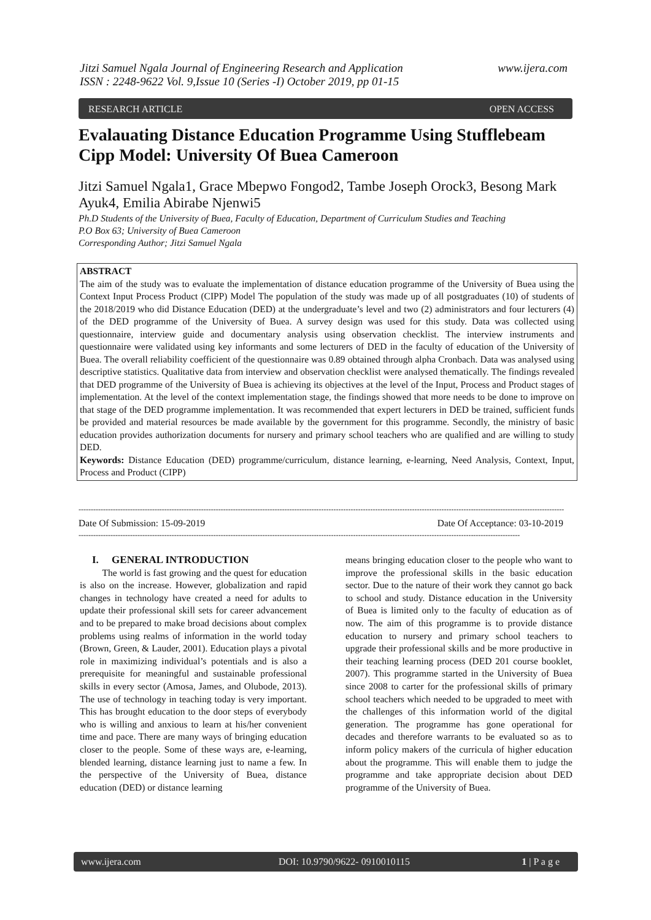www.ijera.com Jitzi Samuel Ngala Journal of Engineering Research and Application
ISSN : 2248-9622 Vol. 9,Issue 10 (Series -I) October 2019, pp 01-15
RESEARCH ARTICLE OPEN ACCESS
Evalauating Distance Education Programme Using Stufflebeam Cipp Model: University Of Buea Cameroon
Jitzi Samuel Ngala1, Grace Mbepwo Fongod2, Tambe Joseph Orock3, Besong Mark Ayuk4, Emilia Abirabe Njenwi5
Ph.D Students of the University of Buea, Faculty of Education, Department of Curriculum Studies and Teaching
P.O Box 63; University of Buea Cameroon
Corresponding Author; Jitzi Samuel Ngala
ABSTRACT
The aim of the study was to evaluate the implementation of distance education programme of the University of Buea using the Context Input Process Product (CIPP) Model The population of the study was made up of all postgraduates (10) of students of the 2018/2019 who did Distance Education (DED) at the undergraduate’s level and two (2) administrators and four lecturers (4) of the DED programme of the University of Buea. A survey design was used for this study. Data was collected using questionnaire, interview guide and documentary analysis using observation checklist. The interview instruments and questionnaire were validated using key informants and some lecturers of DED in the faculty of education of the University of Buea. The overall reliability coefficient of the questionnaire was 0.89 obtained through alpha Cronbach. Data was analysed using descriptive statistics. Qualitative data from interview and observation checklist were analysed thematically. The findings revealed that DED programme of the University of Buea is achieving its objectives at the level of the Input, Process and Product stages of implementation. At the level of the context implementation stage, the findings showed that more needs to be done to improve on that stage of the DED programme implementation. It was recommended that expert lecturers in DED be trained, sufficient funds be provided and material resources be made available by the government for this programme. Secondly, the ministry of basic education provides authorization documents for nursery and primary school teachers who are qualified and are willing to study DED.
Keywords: Distance Education (DED) programme/curriculum, distance learning, e-learning, Need Analysis, Context, Input, Process and Product (CIPP)
------------------------------------------------------------------------------------------------------------------------------------------------------------------------------------------------------
Date Of Submission: 15-09-2019 Date Of Acceptance: 03-10-2019
------------------------------------------------------------------------------------------------------------------------------------------------------------------------------------
I. GENERAL INTRODUCTION
The world is fast growing and the quest for education is also on the increase. However, globalization and rapid changes in technology have created a need for adults to update their professional skill sets for career advancement and to be prepared to make broad decisions about complex problems using realms of information in the world today (Brown, Green, & Lauder, 2001). Education plays a pivotal role in maximizing individual’s potentials and is also a prerequisite for meaningful and sustainable professional skills in every sector (Amosa, James, and Olubode, 2013). The use of technology in teaching today is very important. This has brought education to the door steps of everybody who is willing and anxious to learn at his/her convenient time and pace. There are many ways of bringing education closer to the people. Some of these ways are, e-learning, blended learning, distance learning just to name a few. In the perspective of the University of Buea, distance education (DED) or distance learning
means bringing education closer to the people who want to improve the professional skills in the basic education sector. Due to the nature of their work they cannot go back to school and study. Distance education in the University of Buea is limited only to the faculty of education as of now. The aim of this programme is to provide distance education to nursery and primary school teachers to upgrade their professional skills and be more productive in their teaching learning process (DED 201 course booklet, 2007). This programme started in the University of Buea since 2008 to carter for the professional skills of primary school teachers which needed to be upgraded to meet with the challenges of this information world of the digital generation. The programme has gone operational for decades and therefore warrants to be evaluated so as to inform policy makers of the curricula of higher education about the programme. This will enable them to judge the programme and take appropriate decision about DED programme of the University of Buea.
www.ijera.com DOI: 10.9790/9622- 0910010115 1 | P a g e